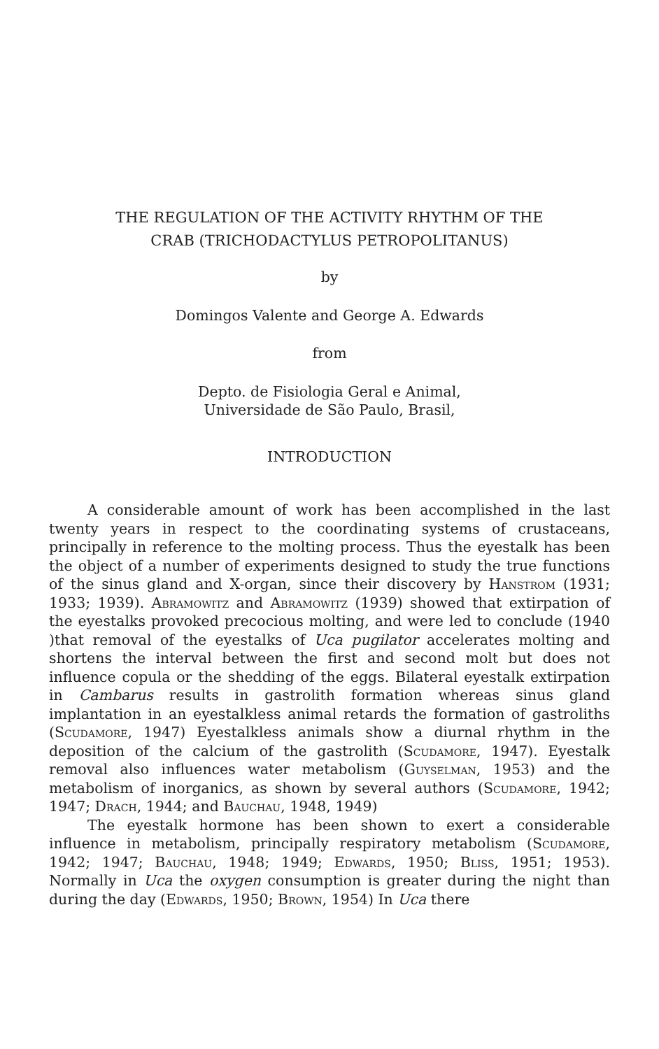THE REGULATION OF THE ACTIVITY RHYTHM OF THE
CRAB (TRICHODACTYLUS PETROPOLITANUS)
by
Domingos Valente and George A. Edwards
from
Depto. de Fisiologia Geral e Animal,
Universidade de São Paulo, Brasil,
INTRODUCTION
A considerable amount of work has been accomplished in the last twenty years in respect to the coordinating systems of crustaceans, principally in reference to the molting process. Thus the eyestalk has been the object of a number of experiments designed to study the true functions of the sinus gland and X-organ, since their discovery by Hanstrom (1931; 1933; 1939). Abramowitz and Abramowitz (1939) showed that extirpation of the eyestalks provoked precocious molting, and were led to conclude (1940 )that removal of the eyestalks of Uca pugilator accelerates molting and shortens the interval between the first and second molt but does not influence copula or the shedding of the eggs. Bilateral eyestalk extirpation in Cambarus results in gastrolith formation whereas sinus gland implantation in an eyestalkless animal retards the formation of gastroliths (Scudamore, 1947) Eyestalkless animals show a diurnal rhythm in the deposition of the calcium of the gastrolith (Scudamore, 1947). Eyestalk removal also influences water metabolism (Guyselman, 1953) and the metabolism of inorganics, as shown by several authors (Scudamore, 1942; 1947; Drach, 1944; and Bauchau, 1948, 1949)
The eyestalk hormone has been shown to exert a considerable influence in metabolism, principally respiratory metabolism (Scudamore, 1942; 1947; Bauchau, 1948; 1949; Edwards, 1950; Bliss, 1951; 1953). Normally in Uca the oxygen consumption is greater during the night than during the day (Edwards, 1950; Brown, 1954) In Uca there